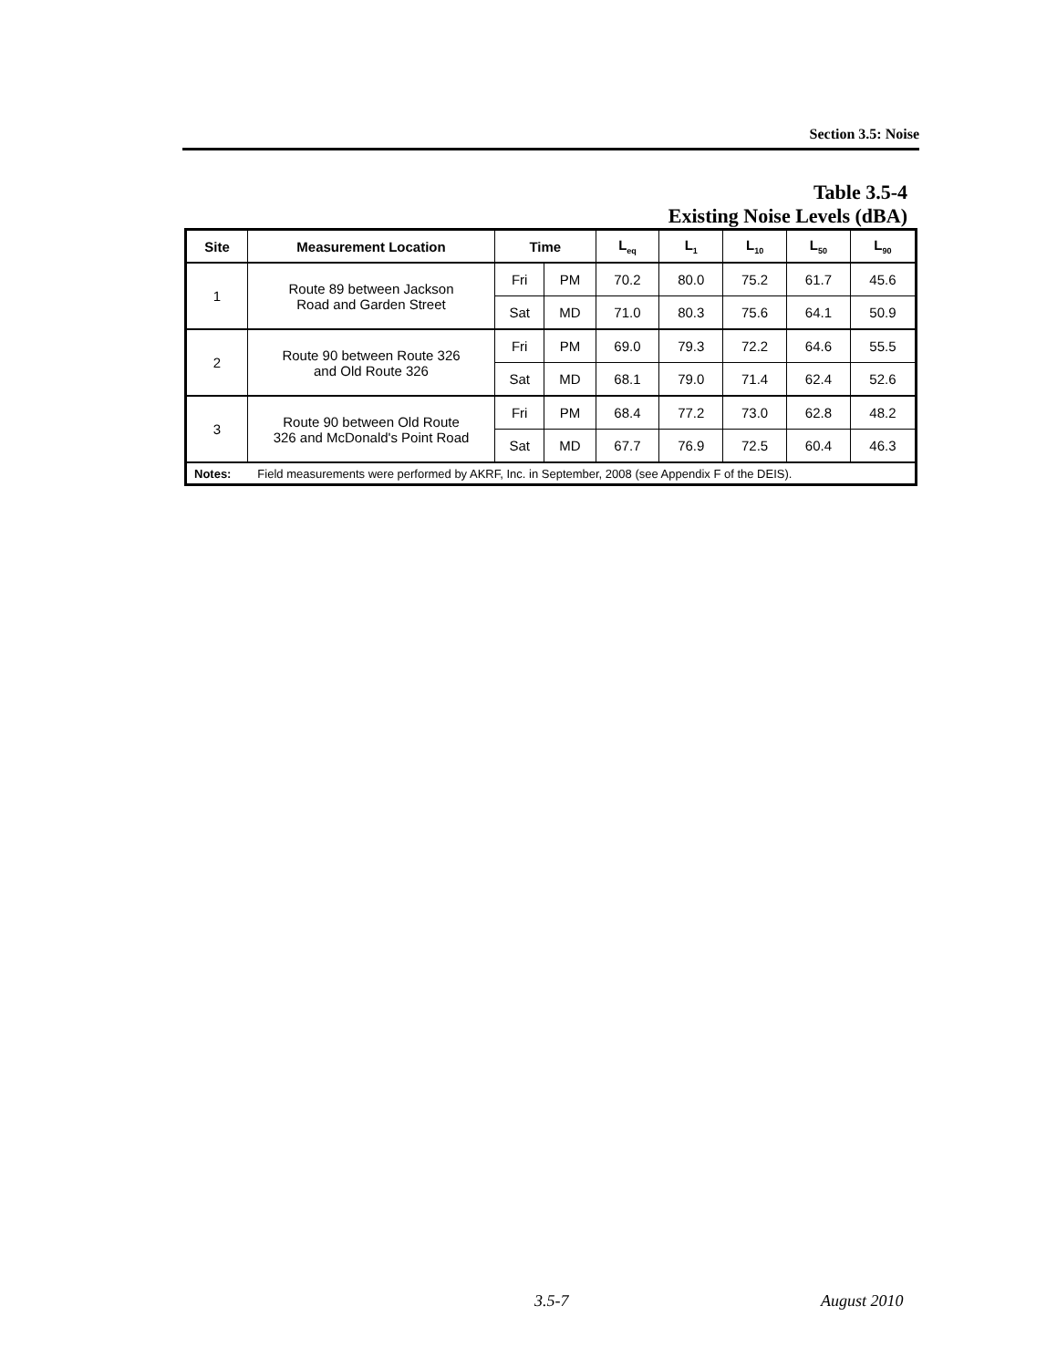Section 3.5: Noise
Table 3.5-4
Existing Noise Levels (dBA)
| Site | Measurement Location | Time | | L<sub>eq</sub> | L<sub>1</sub> | L<sub>10</sub> | L<sub>50</sub> | L<sub>90</sub> |
| --- | --- | --- | --- | --- | --- | --- | --- | --- |
| 1 | Route 89 between Jackson Road and Garden Street | Fri | PM | 70.2 | 80.0 | 75.2 | 61.7 | 45.6 |
| | | Sat | MD | 71.0 | 80.3 | 75.6 | 64.1 | 50.9 |
| 2 | Route 90 between Route 326 and Old Route 326 | Fri | PM | 69.0 | 79.3 | 72.2 | 64.6 | 55.5 |
| | | Sat | MD | 68.1 | 79.0 | 71.4 | 62.4 | 52.6 |
| 3 | Route 90 between Old Route 326 and McDonald's Point Road | Fri | PM | 68.4 | 77.2 | 73.0 | 62.8 | 48.2 |
| | | Sat | MD | 67.7 | 76.9 | 72.5 | 60.4 | 46.3 |
| Notes: Field measurements were performed by AKRF, Inc. in September, 2008 (see Appendix F of the DEIS). | | | | | | | | |
3.5-7 August 2010